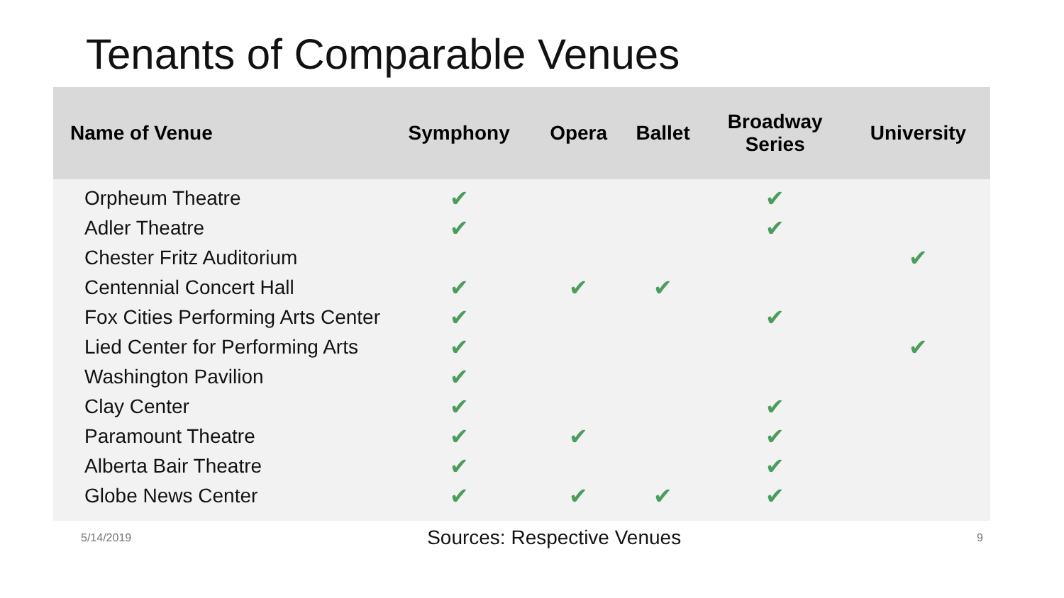Tenants of Comparable Venues
| Name of Venue | Symphony | Opera | Ballet | Broadway Series | University |
| --- | --- | --- | --- | --- | --- |
| Orpheum Theatre | ✔ | | | ✔ | |
| Adler Theatre | ✔ | | | ✔ | |
| Chester Fritz Auditorium | | | | | ✔ |
| Centennial Concert Hall | ✔ | ✔ | ✔ | | |
| Fox Cities Performing Arts Center | ✔ | | | ✔ | |
| Lied Center for Performing Arts | ✔ | | | | ✔ |
| Washington Pavilion | ✔ | | | | |
| Clay Center | ✔ | | | ✔ | |
| Paramount Theatre | ✔ | ✔ | | ✔ | |
| Alberta Bair Theatre | ✔ | | | ✔ | |
| Globe News Center | ✔ | ✔ | ✔ | ✔ | |
5/14/2019 Sources: Respective Venues 9